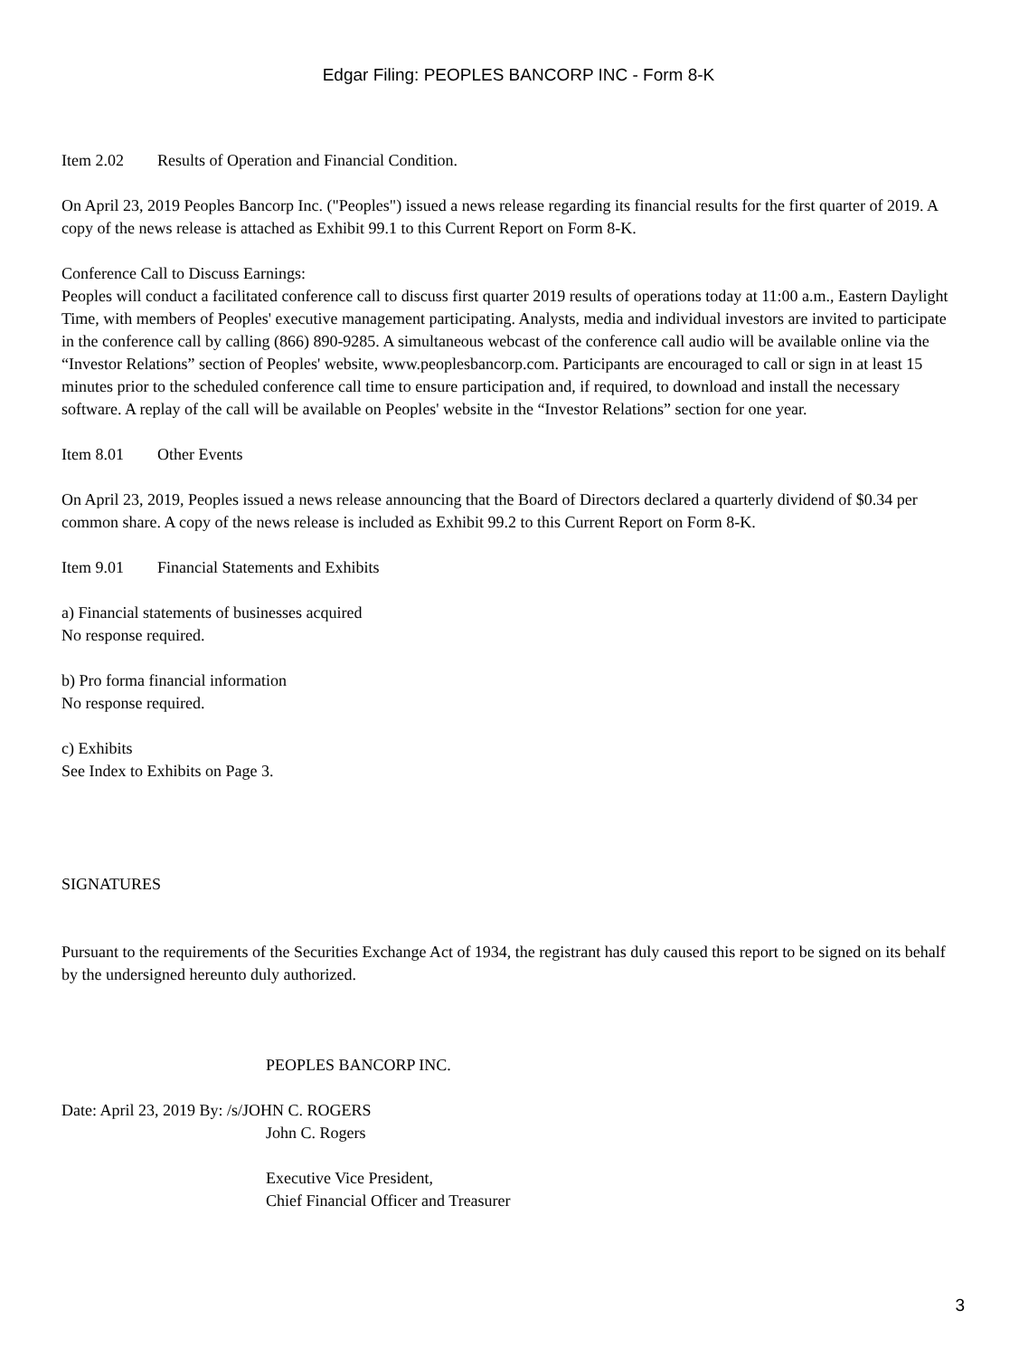Edgar Filing: PEOPLES BANCORP INC - Form 8-K
Item 2.02 Results of Operation and Financial Condition.
On April 23, 2019 Peoples Bancorp Inc. ("Peoples") issued a news release regarding its financial results for the first quarter of 2019. A copy of the news release is attached as Exhibit 99.1 to this Current Report on Form 8-K.
Conference Call to Discuss Earnings:
Peoples will conduct a facilitated conference call to discuss first quarter 2019 results of operations today at 11:00 a.m., Eastern Daylight Time, with members of Peoples' executive management participating. Analysts, media and individual investors are invited to participate in the conference call by calling (866) 890-9285. A simultaneous webcast of the conference call audio will be available online via the “Investor Relations” section of Peoples' website, www.peoplesbancorp.com. Participants are encouraged to call or sign in at least 15 minutes prior to the scheduled conference call time to ensure participation and, if required, to download and install the necessary software. A replay of the call will be available on Peoples' website in the “Investor Relations” section for one year.
Item 8.01 Other Events
On April 23, 2019, Peoples issued a news release announcing that the Board of Directors declared a quarterly dividend of $0.34 per common share. A copy of the news release is included as Exhibit 99.2 to this Current Report on Form 8-K.
Item 9.01 Financial Statements and Exhibits
a) Financial statements of businesses acquired
No response required.
b) Pro forma financial information
No response required.
c) Exhibits
See Index to Exhibits on Page 3.
SIGNATURES
Pursuant to the requirements of the Securities Exchange Act of 1934, the registrant has duly caused this report to be signed on its behalf by the undersigned hereunto duly authorized.
PEOPLES BANCORP INC.
Date: April 23, 2019 By: /s/JOHN C. ROGERS
John C. Rogers
Executive Vice President,
Chief Financial Officer and Treasurer
3